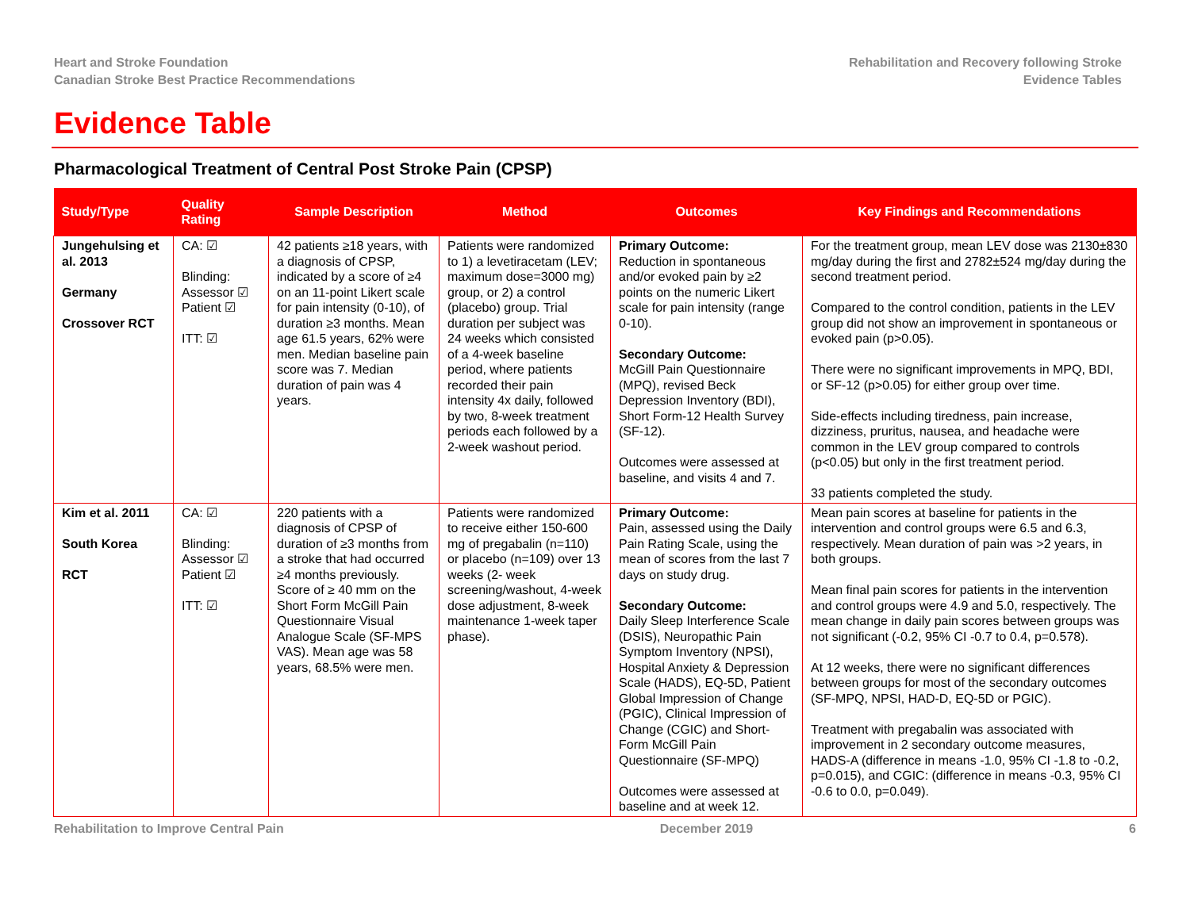Heart and Stroke Foundation
Canadian Stroke Best Practice Recommendations
Rehabilitation and Recovery following Stroke
Evidence Tables
Evidence Table
Pharmacological Treatment of Central Post Stroke Pain (CPSP)
| Study/Type | Quality Rating | Sample Description | Method | Outcomes | Key Findings and Recommendations |
| --- | --- | --- | --- | --- | --- |
| Jungehulsing et al. 2013 Germany Crossover RCT | CA: ☑ Blinding: Assessor ☑ Patient ☑ ITT: ☑ | 42 patients ≥18 years, with a diagnosis of CPSP, indicated by a score of ≥4 on an 11-point Likert scale for pain intensity (0-10), of duration ≥3 months. Mean age 61.5 years, 62% were men. Median baseline pain score was 7. Median duration of pain was 4 years. | Patients were randomized to 1) a levetiracetam (LEV; maximum dose=3000 mg) group, or 2) a control (placebo) group. Trial duration per subject was 24 weeks which consisted of a 4-week baseline period, where patients recorded their pain intensity 4x daily, followed by two, 8-week treatment periods each followed by a 2-week washout period. | Primary Outcome: Reduction in spontaneous and/or evoked pain by ≥2 points on the numeric Likert scale for pain intensity (range 0-10). Secondary Outcome: McGill Pain Questionnaire (MPQ), revised Beck Depression Inventory (BDI), Short Form-12 Health Survey (SF-12). Outcomes were assessed at baseline, and visits 4 and 7. | For the treatment group, mean LEV dose was 2130±830 mg/day during the first and 2782±524 mg/day during the second treatment period. Compared to the control condition, patients in the LEV group did not show an improvement in spontaneous or evoked pain (p>0.05). There were no significant improvements in MPQ, BDI, or SF-12 (p>0.05) for either group over time. Side-effects including tiredness, pain increase, dizziness, pruritus, nausea, and headache were common in the LEV group compared to controls (p<0.05) but only in the first treatment period. 33 patients completed the study. |
| Kim et al. 2011 South Korea RCT | CA: ☑ Blinding: Assessor ☑ Patient ☑ ITT: ☑ | 220 patients with a diagnosis of CPSP of duration of ≥3 months from a stroke that had occurred ≥4 months previously. Score of ≥ 40 mm on the Short Form McGill Pain Questionnaire Visual Analogue Scale (SF-MPS VAS). Mean age was 58 years, 68.5% were men. | Patients were randomized to receive either 150-600 mg of pregabalin (n=110) or placebo (n=109) over 13 weeks (2- week screening/washout, 4-week dose adjustment, 8-week maintenance 1-week taper phase). | Primary Outcome: Pain, assessed using the Daily Pain Rating Scale, using the mean of scores from the last 7 days on study drug. Secondary Outcome: Daily Sleep Interference Scale (DSIS), Neuropathic Pain Symptom Inventory (NPSI), Hospital Anxiety & Depression Scale (HADS), EQ-5D, Patient Global Impression of Change (PGIC), Clinical Impression of Change (CGIC) and Short-Form McGill Pain Questionnaire (SF-MPQ) Outcomes were assessed at baseline and at week 12. | Mean pain scores at baseline for patients in the intervention and control groups were 6.5 and 6.3, respectively. Mean duration of pain was >2 years, in both groups. Mean final pain scores for patients in the intervention and control groups were 4.9 and 5.0, respectively. The mean change in daily pain scores between groups was not significant (-0.2, 95% CI -0.7 to 0.4, p=0.578). At 12 weeks, there were no significant differences between groups for most of the secondary outcomes (SF-MPQ, NPSI, HAD-D, EQ-5D or PGIC). Treatment with pregabalin was associated with improvement in 2 secondary outcome measures, HADS-A (difference in means -1.0, 95% CI -1.8 to -0.2, p=0.015), and CGIC: (difference in means -0.3, 95% CI -0.6 to 0.0, p=0.049). |
Rehabilitation to Improve Central Pain December 2019 6